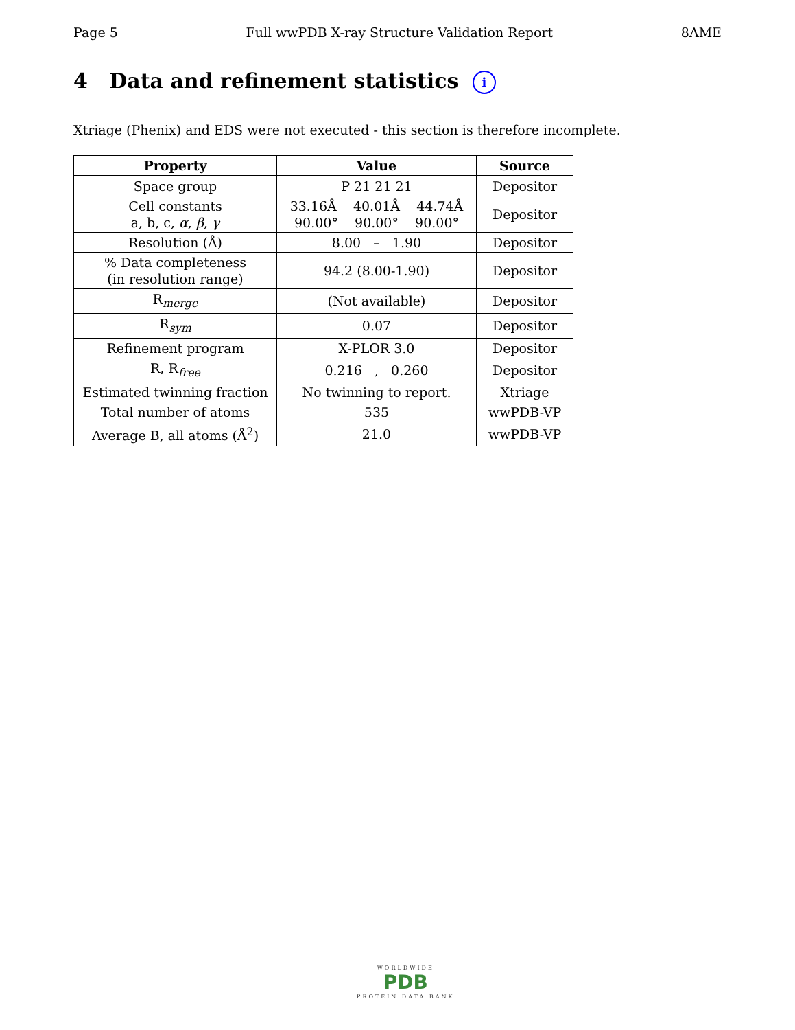Page 5 Full wwPDB X-ray Structure Validation Report 8AME
4 Data and refinement statistics i
Xtriage (Phenix) and EDS were not executed - this section is therefore incomplete.
| Property | Value | Source |
| --- | --- | --- |
| Space group | P 21 21 21 | Depositor |
| Cell constants a, b, c, α , β , γ | 33.16Å 40.01Å 44.74Å 90.00° 90.00° 90.00° | Depositor |
| Resolution (Å) | 8.00 – 1.90 | Depositor |
| % Data completeness (in resolution range) | 94.2 (8.00-1.90) | Depositor |
| R<sub>merge</sub> | (Not available) | Depositor |
| R<sub>sym</sub> | 0.07 | Depositor |
| Refinement program | X-PLOR 3.0 | Depositor |
| R, R<sub>free</sub> | 0.216 , 0.260 | Depositor |
| Estimated twinning fraction | No twinning to report. | Xtriage |
| Total number of atoms | 535 | wwPDB-VP |
| Average B, all atoms (Å<sup>2</sup>) | 21.0 | wwPDB-VP |
WORLDWIDE
PDB
PROTEIN DATA BANK